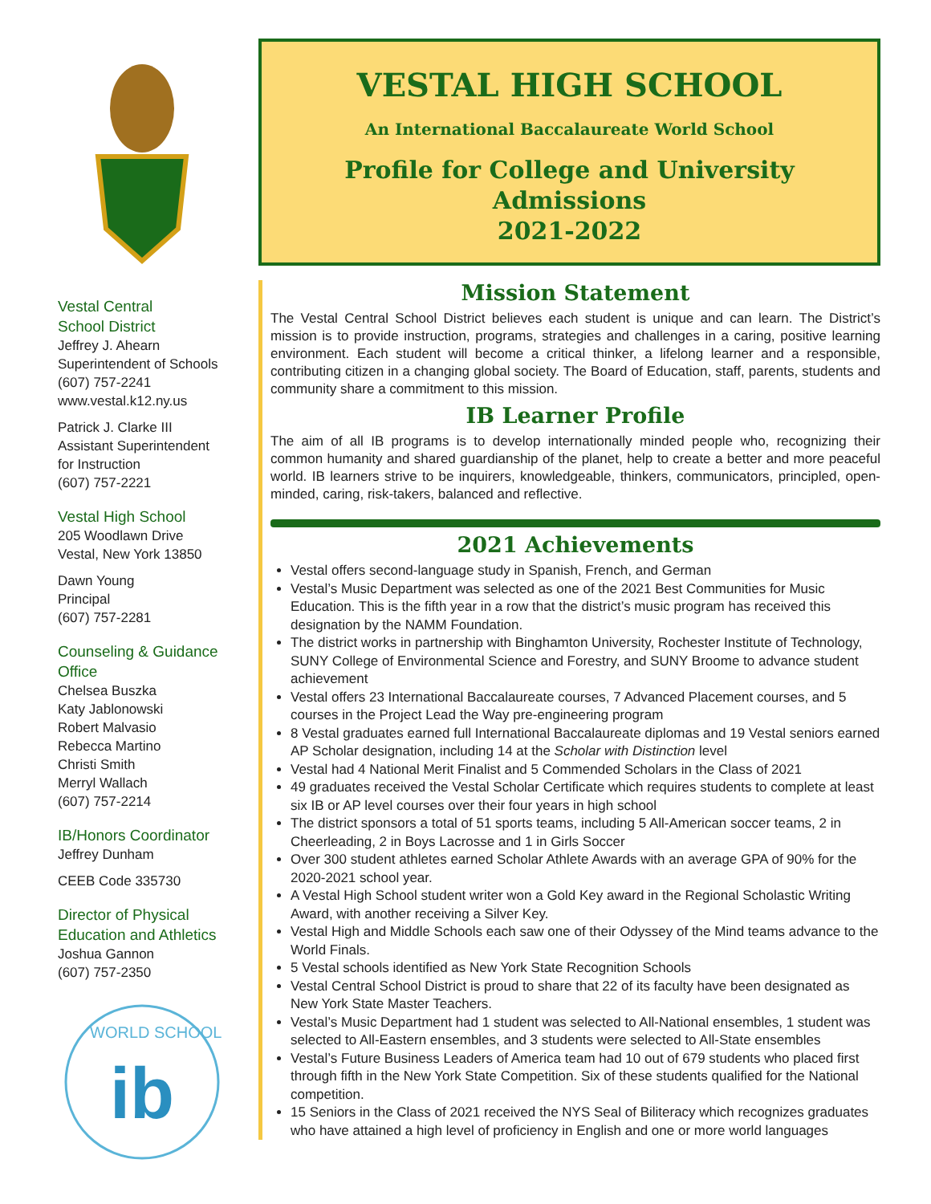Vestal Central
School District
Jeffrey J. Ahearn
Superintendent of Schools
(607) 757-2241
www.vestal.k12.ny.us
Patrick J. Clarke III
Assistant Superintendent
for Instruction
(607) 757-2221
Vestal High School
205 Woodlawn Drive
Vestal, New York 13850
Dawn Young
Principal
(607) 757-2281
Counseling & Guidance Office
Chelsea Buszka
Katy Jablonowski
Robert Malvasio
Rebecca Martino
Christi Smith
Merryl Wallach
(607) 757-2214
IB/Honors Coordinator
Jeffrey Dunham
CEEB Code 335730
Director of Physical Education and Athletics
Joshua Gannon
(607) 757-2350
WORLD SCHOOL
ib
VESTAL HIGH SCHOOL
An International Baccalaureate World School
Profile for College and University Admissions
2021-2022
Mission Statement
The Vestal Central School District believes each student is unique and can learn. The District’s mission is to provide instruction, programs, strategies and challenges in a caring, positive learning environment. Each student will become a critical thinker, a lifelong learner and a responsible, contributing citizen in a changing global society. The Board of Education, staff, parents, students and community share a commitment to this mission.
IB Learner Profile
The aim of all IB programs is to develop internationally minded people who, recognizing their common humanity and shared guardianship of the planet, help to create a better and more peaceful world. IB learners strive to be inquirers, knowledgeable, thinkers, communicators, principled, open-minded, caring, risk-takers, balanced and reflective.
2021 Achievements
Vestal offers second-language study in Spanish, French, and German
Vestal’s Music Department was selected as one of the 2021 Best Communities for Music Education. This is the fifth year in a row that the district’s music program has received this designation by the NAMM Foundation.
The district works in partnership with Binghamton University, Rochester Institute of Technology, SUNY College of Environmental Science and Forestry, and SUNY Broome to advance student achievement
Vestal offers 23 International Baccalaureate courses, 7 Advanced Placement courses, and 5 courses in the Project Lead the Way pre-engineering program
8 Vestal graduates earned full International Baccalaureate diplomas and 19 Vestal seniors earned AP Scholar designation, including 14 at the Scholar with Distinction level
Vestal had 4 National Merit Finalist and 5 Commended Scholars in the Class of 2021
49 graduates received the Vestal Scholar Certificate which requires students to complete at least six IB or AP level courses over their four years in high school
The district sponsors a total of 51 sports teams, including 5 All-American soccer teams, 2 in Cheerleading, 2 in Boys Lacrosse and 1 in Girls Soccer
Over 300 student athletes earned Scholar Athlete Awards with an average GPA of 90% for the 2020-2021 school year.
A Vestal High School student writer won a Gold Key award in the Regional Scholastic Writing Award, with another receiving a Silver Key.
Vestal High and Middle Schools each saw one of their Odyssey of the Mind teams advance to the World Finals.
5 Vestal schools identified as New York State Recognition Schools
Vestal Central School District is proud to share that 22 of its faculty have been designated as New York State Master Teachers.
Vestal’s Music Department had 1 student was selected to All-National ensembles, 1 student was selected to All-Eastern ensembles, and 3 students were selected to All-State ensembles
Vestal’s Future Business Leaders of America team had 10 out of 679 students who placed first through fifth in the New York State Competition. Six of these students qualified for the National competition.
15 Seniors in the Class of 2021 received the NYS Seal of Biliteracy which recognizes graduates who have attained a high level of proficiency in English and one or more world languages